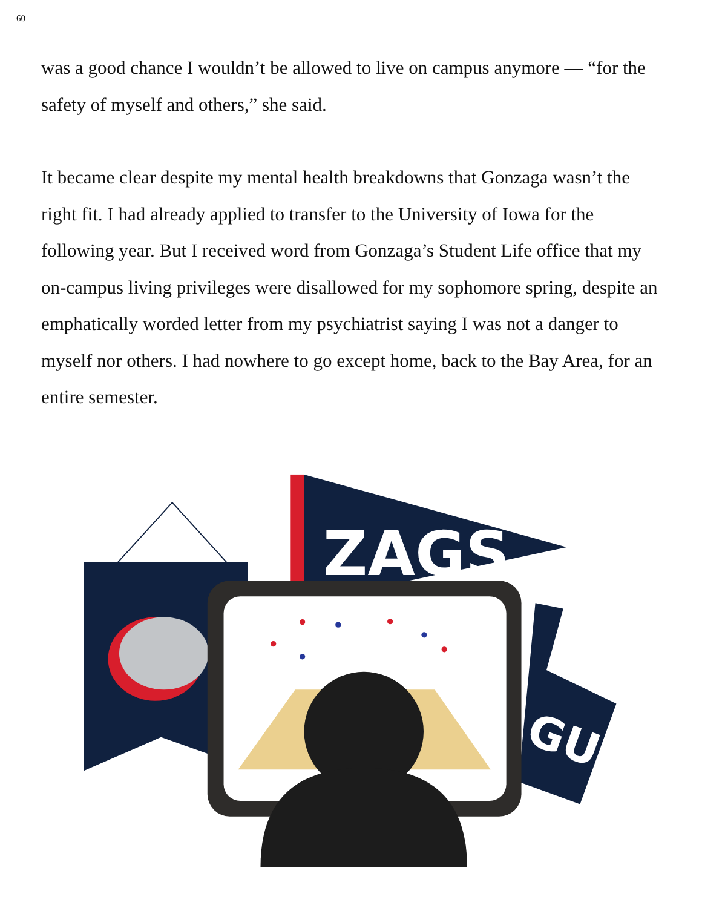60
was a good chance I wouldn’t be allowed to live on campus anymore — “for the safety of myself and others,” she said.
It became clear despite my mental health breakdowns that Gonzaga wasn’t the right fit. I had already applied to transfer to the University of Iowa for the following year. But I received word from Gonzaga’s Student Life office that my on-campus living privileges were disallowed for my sophomore spring, despite an emphatically worded letter from my psychiatrist saying I was not a danger to myself nor others. I had nowhere to go except home, back to the Bay Area, for an entire semester.
ZAGS
GU